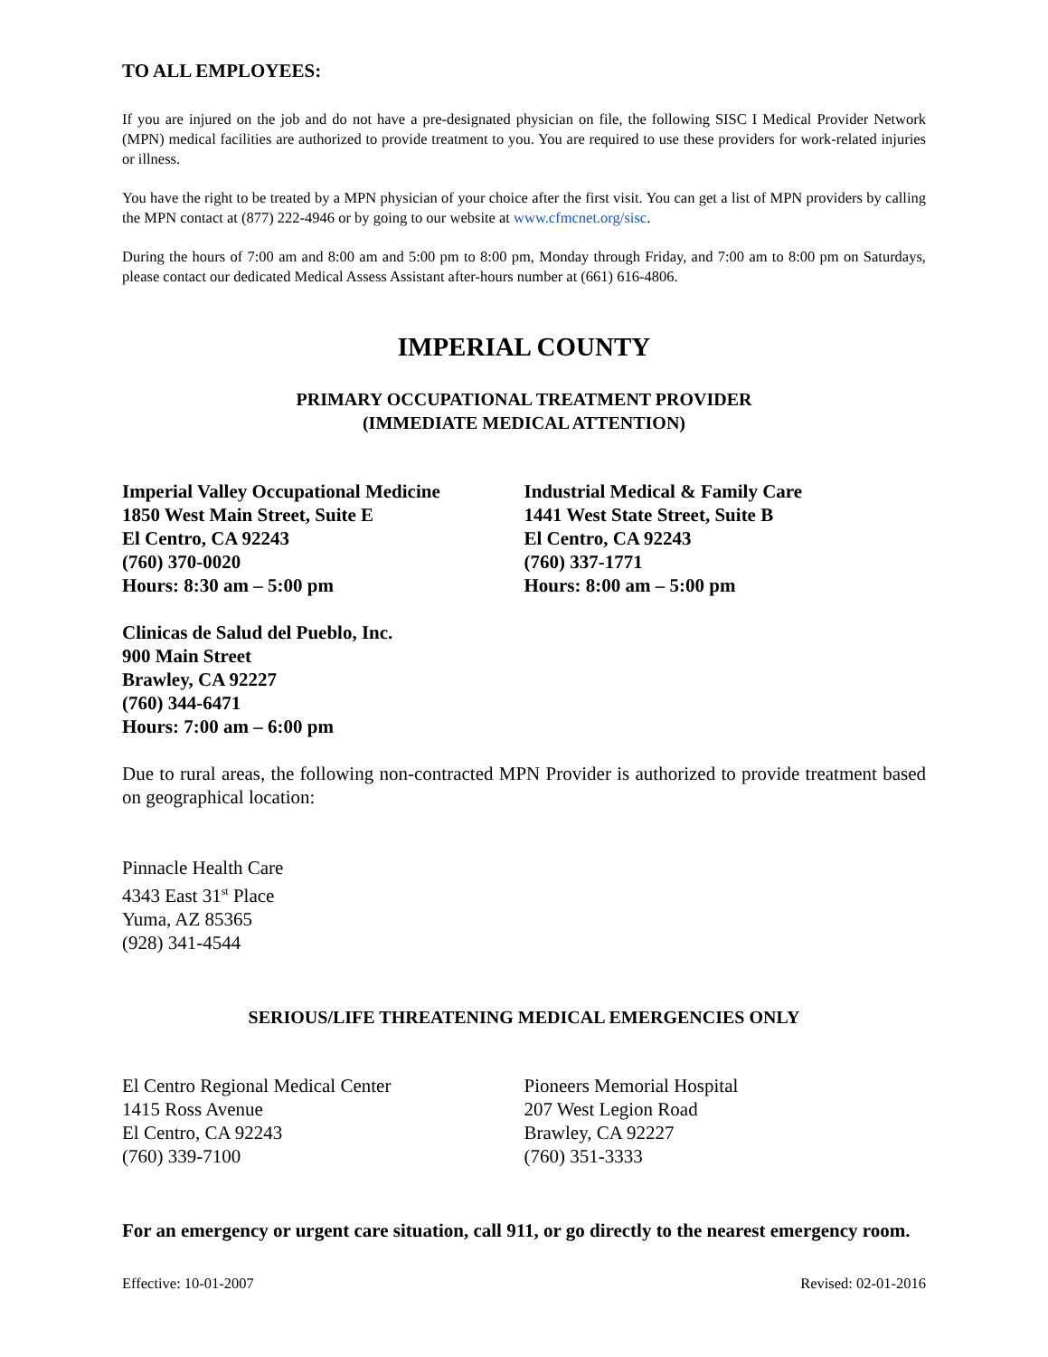TO ALL EMPLOYEES:
If you are injured on the job and do not have a pre-designated physician on file, the following SISC I Medical Provider Network (MPN) medical facilities are authorized to provide treatment to you. You are required to use these providers for work-related injuries or illness.
You have the right to be treated by a MPN physician of your choice after the first visit. You can get a list of MPN providers by calling the MPN contact at (877) 222-4946 or by going to our website at www.cfmcnet.org/sisc.
During the hours of 7:00 am and 8:00 am and 5:00 pm to 8:00 pm, Monday through Friday, and 7:00 am to 8:00 pm on Saturdays, please contact our dedicated Medical Assess Assistant after-hours number at (661) 616-4806.
IMPERIAL COUNTY
PRIMARY OCCUPATIONAL TREATMENT PROVIDER
(IMMEDIATE MEDICAL ATTENTION)
Imperial Valley Occupational Medicine
1850 West Main Street, Suite E
El Centro, CA 92243
(760) 370-0020
Hours: 8:30 am – 5:00 pm
Industrial Medical & Family Care
1441 West State Street, Suite B
El Centro, CA 92243
(760) 337-1771
Hours: 8:00 am – 5:00 pm
Clinicas de Salud del Pueblo, Inc.
900 Main Street
Brawley, CA 92227
(760) 344-6471
Hours: 7:00 am – 6:00 pm
Due to rural areas, the following non-contracted MPN Provider is authorized to provide treatment based on geographical location:
Pinnacle Health Care
4343 East 31<sup>st</sup> Place
Yuma, AZ 85365
(928) 341-4544
SERIOUS/LIFE THREATENING MEDICAL EMERGENCIES ONLY
El Centro Regional Medical Center
1415 Ross Avenue
El Centro, CA 92243
(760) 339-7100
Pioneers Memorial Hospital
207 West Legion Road
Brawley, CA 92227
(760) 351-3333
For an emergency or urgent care situation, call 911, or go directly to the nearest emergency room.
Effective: 10-01-2007 Revised: 02-01-2016